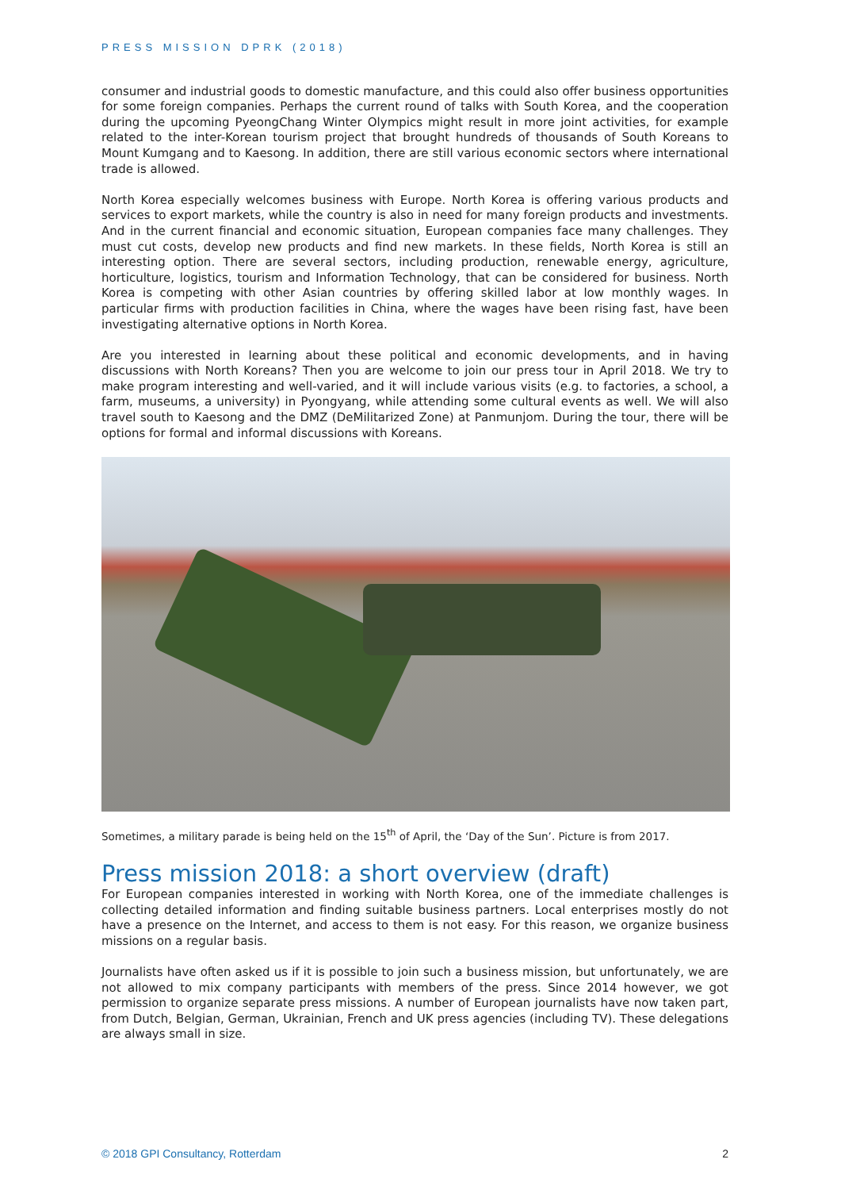PRESS MISSION DPRK (2018)
consumer and industrial goods to domestic manufacture, and this could also offer business opportunities for some foreign companies. Perhaps the current round of talks with South Korea, and the cooperation during the upcoming PyeongChang Winter Olympics might result in more joint activities, for example related to the inter-Korean tourism project that brought hundreds of thousands of South Koreans to Mount Kumgang and to Kaesong. In addition, there are still various economic sectors where international trade is allowed.
North Korea especially welcomes business with Europe. North Korea is offering various products and services to export markets, while the country is also in need for many foreign products and investments. And in the current financial and economic situation, European companies face many challenges. They must cut costs, develop new products and find new markets. In these fields, North Korea is still an interesting option. There are several sectors, including production, renewable energy, agriculture, horticulture, logistics, tourism and Information Technology, that can be considered for business. North Korea is competing with other Asian countries by offering skilled labor at low monthly wages. In particular firms with production facilities in China, where the wages have been rising fast, have been investigating alternative options in North Korea.
Are you interested in learning about these political and economic developments, and in having discussions with North Koreans? Then you are welcome to join our press tour in April 2018. We try to make program interesting and well-varied, and it will include various visits (e.g. to factories, a school, a farm, museums, a university) in Pyongyang, while attending some cultural events as well. We will also travel south to Kaesong and the DMZ (DeMilitarized Zone) at Panmunjom. During the tour, there will be options for formal and informal discussions with Koreans.
Sometimes, a military parade is being held on the 15<sup>th</sup> of April, the ‘Day of the Sun’. Picture is from 2017.
Press mission 2018: a short overview (draft)
For European companies interested in working with North Korea, one of the immediate challenges is collecting detailed information and finding suitable business partners. Local enterprises mostly do not have a presence on the Internet, and access to them is not easy. For this reason, we organize business missions on a regular basis.
Journalists have often asked us if it is possible to join such a business mission, but unfortunately, we are not allowed to mix company participants with members of the press. Since 2014 however, we got permission to organize separate press missions. A number of European journalists have now taken part, from Dutch, Belgian, German, Ukrainian, French and UK press agencies (including TV). These delegations are always small in size.
© 2018 GPI Consultancy, Rotterdam 2